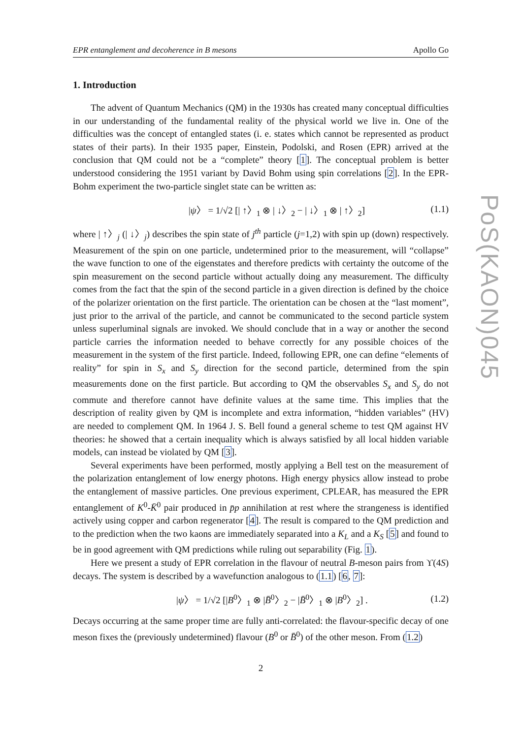EPR entanglement and decoherence in B mesons Apollo Go
1. Introduction
The advent of Quantum Mechanics (QM) in the 1930s has created many conceptual difficulties in our understanding of the fundamental reality of the physical world we live in. One of the difficulties was the concept of entangled states (i. e. states which cannot be represented as product states of their parts). In their 1935 paper, Einstein, Podolski, and Rosen (EPR) arrived at the conclusion that QM could not be a “complete” theory [1]. The conceptual problem is better understood considering the 1951 variant by David Bohm using spin correlations [2]. In the EPR-Bohm experiment the two-particle singlet state can be written as:
|ψ〉 = 1/√2 [| ↑〉<sub>1</sub> ⊗ | ↓〉<sub>2</sub> − | ↓〉<sub>1</sub> ⊗ | ↑〉<sub>2</sub>] (1.1)
where | ↑〉<sub>j</sub> (| ↓〉<sub>j</sub>) describes the spin state of j<sup>th</sup> particle (j=1,2) with spin up (down) respectively. Measurement of the spin on one particle, undetermined prior to the measurement, will “collapse” the wave function to one of the eigenstates and therefore predicts with certainty the outcome of the spin measurement on the second particle without actually doing any measurement. The difficulty comes from the fact that the spin of the second particle in a given direction is defined by the choice of the polarizer orientation on the first particle. The orientation can be chosen at the “last moment”, just prior to the arrival of the particle, and cannot be communicated to the second particle system unless superluminal signals are invoked. We should conclude that in a way or another the second particle carries the information needed to behave correctly for any possible choices of the measurement in the system of the first particle. Indeed, following EPR, one can define “elements of reality” for spin in S<sub>x</sub> and S<sub>y</sub> direction for the second particle, determined from the spin measurements done on the first particle. But according to QM the observables S<sub>x</sub> and S<sub>y</sub> do not commute and therefore cannot have definite values at the same time. This implies that the description of reality given by QM is incomplete and extra information, “hidden variables” (HV) are needed to complement QM. In 1964 J. S. Bell found a general scheme to test QM against HV theories: he showed that a certain inequality which is always satisfied by all local hidden variable models, can instead be violated by QM [3].
Several experiments have been performed, mostly applying a Bell test on the measurement of the polarization entanglement of low energy photons. High energy physics allow instead to probe the entanglement of massive particles. One previous experiment, CPLEAR, has measured the EPR entanglement of K<sup>0</sup>-K̄<sup>0</sup> pair produced in p̄p annihilation at rest where the strangeness is identified actively using copper and carbon regenerator [4]. The result is compared to the QM prediction and to the prediction when the two kaons are immediately separated into a K<sub>L</sub> and a K<sub>S</sub> [5] and found to be in good agreement with QM predictions while ruling out separability (Fig. 1).
Here we present a study of EPR correlation in the flavour of neutral B-meson pairs from ϒ(4S) decays. The system is described by a wavefunction analogous to (1.1) [6, 7]:
|ψ〉 = 1/√2 [|B<sup>0</sup>〉<sub>1</sub> ⊗ |B̄<sup>0</sup>〉<sub>2</sub> − |B̄<sup>0</sup>〉<sub>1</sub> ⊗ |B<sup>0</sup>〉<sub>2</sub>] . (1.2)
Decays occurring at the same proper time are fully anti-correlated: the flavour-specific decay of one meson fixes the (previously undetermined) flavour (B<sup>0</sup> or B̄<sup>0</sup>) of the other meson. From (1.2)
2
PoS(KAON)045